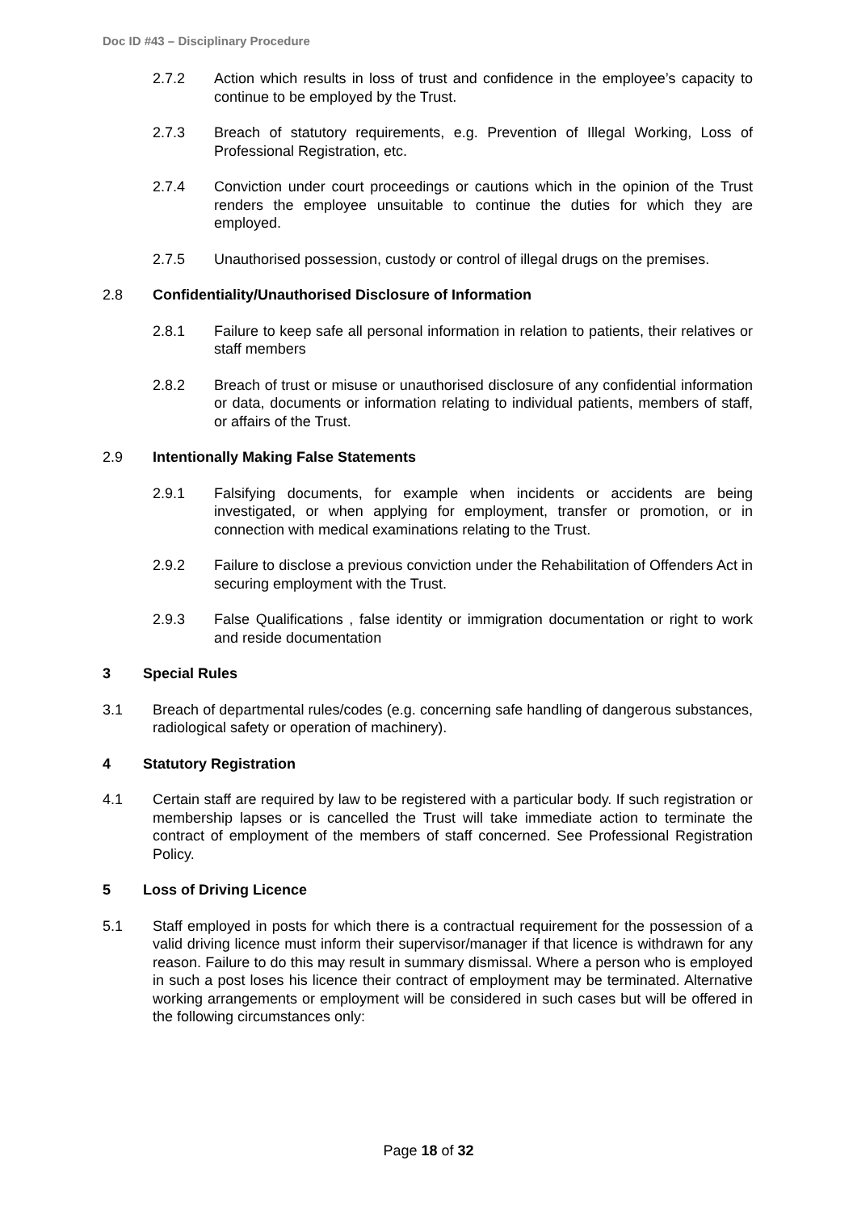Doc ID #43 – Disciplinary Procedure
2.7.2 Action which results in loss of trust and confidence in the employee’s capacity to continue to be employed by the Trust.
2.7.3 Breach of statutory requirements, e.g. Prevention of Illegal Working, Loss of Professional Registration, etc.
2.7.4 Conviction under court proceedings or cautions which in the opinion of the Trust renders the employee unsuitable to continue the duties for which they are employed.
2.7.5 Unauthorised possession, custody or control of illegal drugs on the premises.
2.8 Confidentiality/Unauthorised Disclosure of Information
2.8.1 Failure to keep safe all personal information in relation to patients, their relatives or staff members
2.8.2 Breach of trust or misuse or unauthorised disclosure of any confidential information or data, documents or information relating to individual patients, members of staff, or affairs of the Trust.
2.9 Intentionally Making False Statements
2.9.1 Falsifying documents, for example when incidents or accidents are being investigated, or when applying for employment, transfer or promotion, or in connection with medical examinations relating to the Trust.
2.9.2 Failure to disclose a previous conviction under the Rehabilitation of Offenders Act in securing employment with the Trust.
2.9.3 False Qualifications , false identity or immigration documentation or right to work and reside documentation
3 Special Rules
3.1 Breach of departmental rules/codes (e.g. concerning safe handling of dangerous substances, radiological safety or operation of machinery).
4 Statutory Registration
4.1 Certain staff are required by law to be registered with a particular body. If such registration or membership lapses or is cancelled the Trust will take immediate action to terminate the contract of employment of the members of staff concerned. See Professional Registration Policy.
5 Loss of Driving Licence
5.1 Staff employed in posts for which there is a contractual requirement for the possession of a valid driving licence must inform their supervisor/manager if that licence is withdrawn for any reason. Failure to do this may result in summary dismissal. Where a person who is employed in such a post loses his licence their contract of employment may be terminated. Alternative working arrangements or employment will be considered in such cases but will be offered in the following circumstances only:
Page 18 of 32